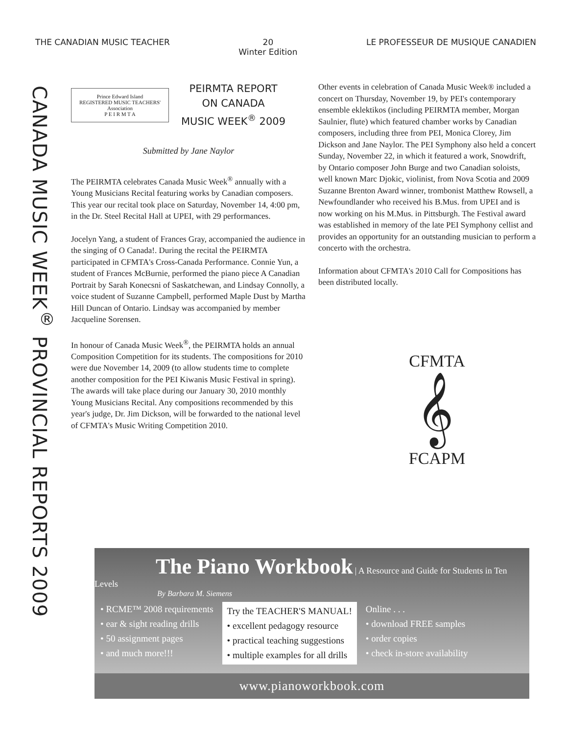THE CANADIAN MUSIC TEACHER 20
Winter Edition LE PROFESSEUR DE MUSIQUE CANADIEN
CANADA MUSIC WEEK<sup>®</sup> PROVINCIAL REPORTS 2009
Prince Edward Island
REGISTERED MUSIC TEACHERS'
Association
P E I R M T A
PEIRMTA REPORT
ON CANADA
MUSIC WEEK<sup>®</sup> 2009
Submitted by Jane Naylor
The PEIRMTA celebrates Canada Music Week<sup>®</sup> annually with a Young Musicians Recital featuring works by Canadian composers. This year our recital took place on Saturday, November 14, 4:00 pm, in the Dr. Steel Recital Hall at UPEI, with 29 performances.
Jocelyn Yang, a student of Frances Gray, accompanied the audience in the singing of O Canada!. During the recital the PEIRMTA participated in CFMTA's Cross-Canada Performance. Connie Yun, a student of Frances McBurnie, performed the piano piece A Canadian Portrait by Sarah Konecsni of Saskatchewan, and Lindsay Connolly, a voice student of Suzanne Campbell, performed Maple Dust by Martha Hill Duncan of Ontario. Lindsay was accompanied by member Jacqueline Sorensen.
In honour of Canada Music Week<sup>®</sup>, the PEIRMTA holds an annual Composition Competition for its students. The compositions for 2010 were due November 14, 2009 (to allow students time to complete another composition for the PEI Kiwanis Music Festival in spring). The awards will take place during our January 30, 2010 monthly Young Musicians Recital. Any compositions recommended by this year's judge, Dr. Jim Dickson, will be forwarded to the national level of CFMTA's Music Writing Competition 2010.
Other events in celebration of Canada Music Week® included a concert on Thursday, November 19, by PEI's contemporary ensemble eklektikos (including PEIRMTA member, Morgan Saulnier, flute) which featured chamber works by Canadian composers, including three from PEI, Monica Clorey, Jim Dickson and Jane Naylor. The PEI Symphony also held a concert Sunday, November 22, in which it featured a work, Snowdrift, by Ontario composer John Burge and two Canadian soloists, well known Marc Djokic, violinist, from Nova Scotia and 2009 Suzanne Brenton Award winner, trombonist Matthew Rowsell, a Newfoundlander who received his B.Mus. from UPEI and is now working on his M.Mus. in Pittsburgh. The Festival award was established in memory of the late PEI Symphony cellist and provides an opportunity for an outstanding musician to perform a concerto with the orchestra.
Information about CFMTA's 2010 Call for Compositions has been distributed locally.
CFMTA
𝄞
FCAPM
The Piano Workbook
| A Resource and Guide for Students in Ten Levels
By Barbara M. Siemens
• RCME™ 2008 requirements
• ear & sight reading drills
• 50 assignment pages
• and much more!!!
Try the TEACHER'S MANUAL!
• excellent pedagogy resource
• practical teaching suggestions
• multiple examples for all drills
Online . . .
• download FREE samples
• order copies
• check in-store availability
www.pianoworkbook.com